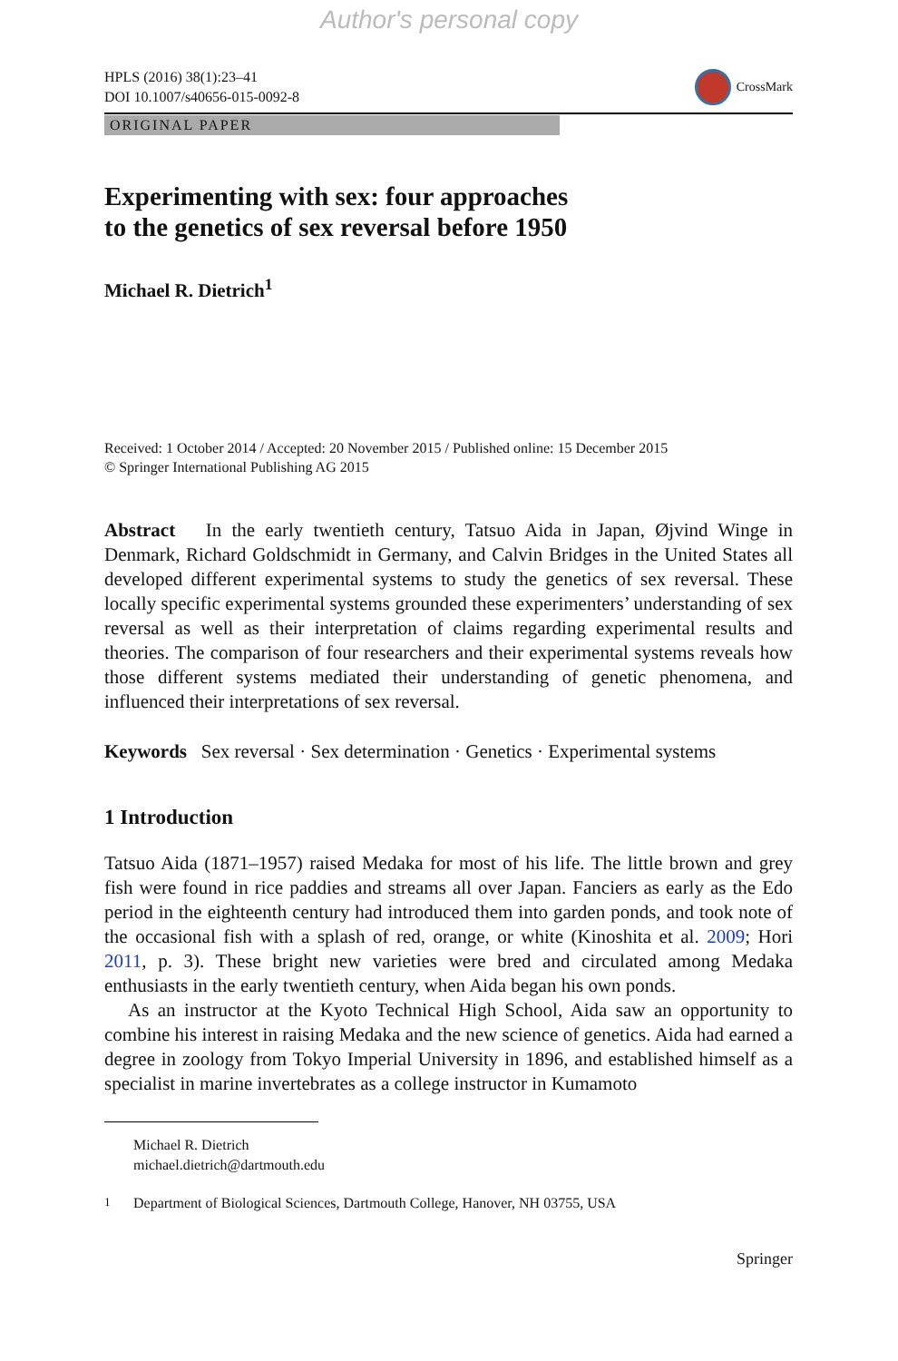Author's personal copy
HPLS (2016) 38(1):23–41
DOI 10.1007/s40656-015-0092-8
CrossMark
ORIGINAL PAPER
Experimenting with sex: four approaches
to the genetics of sex reversal before 1950
Michael R. Dietrich<sup>1</sup>
Received: 1 October 2014 / Accepted: 20 November 2015 / Published online: 15 December 2015
© Springer International Publishing AG 2015
Abstract In the early twentieth century, Tatsuo Aida in Japan, Øjvind Winge in Denmark, Richard Goldschmidt in Germany, and Calvin Bridges in the United States all developed different experimental systems to study the genetics of sex reversal. These locally specific experimental systems grounded these experimenters’ understanding of sex reversal as well as their interpretation of claims regarding experimental results and theories. The comparison of four researchers and their experimental systems reveals how those different systems mediated their understanding of genetic phenomena, and influenced their interpretations of sex reversal.
Keywords Sex reversal · Sex determination · Genetics · Experimental systems
1 Introduction
Tatsuo Aida (1871–1957) raised Medaka for most of his life. The little brown and grey fish were found in rice paddies and streams all over Japan. Fanciers as early as the Edo period in the eighteenth century had introduced them into garden ponds, and took note of the occasional fish with a splash of red, orange, or white (Kinoshita et al. 2009; Hori 2011, p. 3). These bright new varieties were bred and circulated among Medaka enthusiasts in the early twentieth century, when Aida began his own ponds.
As an instructor at the Kyoto Technical High School, Aida saw an opportunity to combine his interest in raising Medaka and the new science of genetics. Aida had earned a degree in zoology from Tokyo Imperial University in 1896, and established himself as a specialist in marine invertebrates as a college instructor in Kumamoto
Michael R. Dietrich
michael.dietrich@dartmouth.edu
<sup>1</sup> Department of Biological Sciences, Dartmouth College, Hanover, NH 03755, USA
Springer